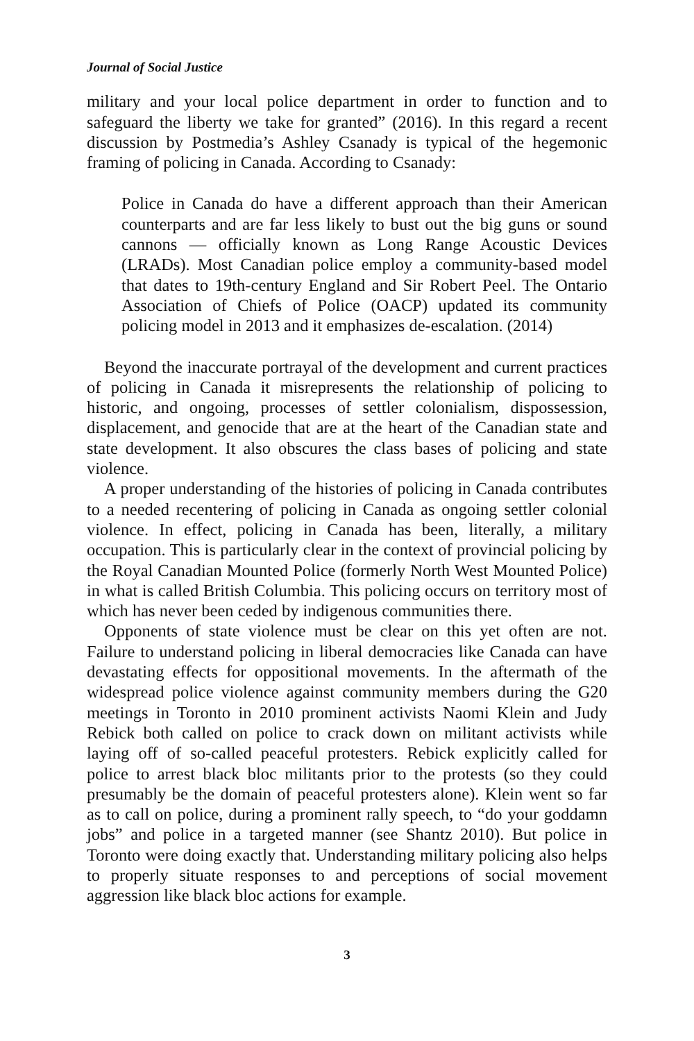Journal of Social Justice
military and your local police department in order to function and to safeguard the liberty we take for granted” (2016). In this regard a recent discussion by Postmedia’s Ashley Csanady is typical of the hegemonic framing of policing in Canada. According to Csanady:
Police in Canada do have a different approach than their American counterparts and are far less likely to bust out the big guns or sound cannons — officially known as Long Range Acoustic Devices (LRADs). Most Canadian police employ a community-based model that dates to 19th-century England and Sir Robert Peel. The Ontario Association of Chiefs of Police (OACP) updated its community policing model in 2013 and it emphasizes de-escalation. (2014)
Beyond the inaccurate portrayal of the development and current practices of policing in Canada it misrepresents the relationship of policing to historic, and ongoing, processes of settler colonialism, dispossession, displacement, and genocide that are at the heart of the Canadian state and state development. It also obscures the class bases of policing and state violence.
A proper understanding of the histories of policing in Canada contributes to a needed recentering of policing in Canada as ongoing settler colonial violence. In effect, policing in Canada has been, literally, a military occupation. This is particularly clear in the context of provincial policing by the Royal Canadian Mounted Police (formerly North West Mounted Police) in what is called British Columbia. This policing occurs on territory most of which has never been ceded by indigenous communities there.
Opponents of state violence must be clear on this yet often are not. Failure to understand policing in liberal democracies like Canada can have devastating effects for oppositional movements. In the aftermath of the widespread police violence against community members during the G20 meetings in Toronto in 2010 prominent activists Naomi Klein and Judy Rebick both called on police to crack down on militant activists while laying off of so-called peaceful protesters. Rebick explicitly called for police to arrest black bloc militants prior to the protests (so they could presumably be the domain of peaceful protesters alone). Klein went so far as to call on police, during a prominent rally speech, to “do your goddamn jobs” and police in a targeted manner (see Shantz 2010). But police in Toronto were doing exactly that. Understanding military policing also helps to properly situate responses to and perceptions of social movement aggression like black bloc actions for example.
3